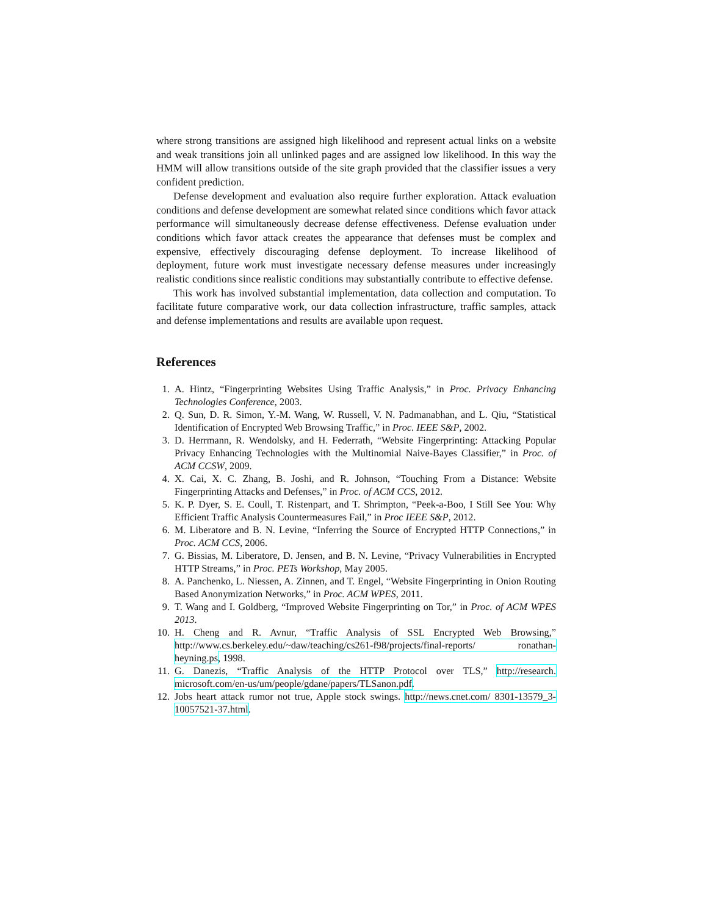where strong transitions are assigned high likelihood and represent actual links on a website and weak transitions join all unlinked pages and are assigned low likelihood. In this way the HMM will allow transitions outside of the site graph provided that the classifier issues a very confident prediction.
Defense development and evaluation also require further exploration. Attack evaluation conditions and defense development are somewhat related since conditions which favor attack performance will simultaneously decrease defense effectiveness. Defense evaluation under conditions which favor attack creates the appearance that defenses must be complex and expensive, effectively discouraging defense deployment. To increase likelihood of deployment, future work must investigate necessary defense measures under increasingly realistic conditions since realistic conditions may substantially contribute to effective defense.
This work has involved substantial implementation, data collection and computation. To facilitate future comparative work, our data collection infrastructure, traffic samples, attack and defense implementations and results are available upon request.
References
1. A. Hintz, “Fingerprinting Websites Using Traffic Analysis,” in Proc. Privacy Enhancing Technologies Conference, 2003.
2. Q. Sun, D. R. Simon, Y.-M. Wang, W. Russell, V. N. Padmanabhan, and L. Qiu, “Statistical Identification of Encrypted Web Browsing Traffic,” in Proc. IEEE S&P, 2002.
3. D. Herrmann, R. Wendolsky, and H. Federrath, “Website Fingerprinting: Attacking Popular Privacy Enhancing Technologies with the Multinomial Naive-Bayes Classifier,” in Proc. of ACM CCSW, 2009.
4. X. Cai, X. C. Zhang, B. Joshi, and R. Johnson, “Touching From a Distance: Website Fingerprinting Attacks and Defenses,” in Proc. of ACM CCS, 2012.
5. K. P. Dyer, S. E. Coull, T. Ristenpart, and T. Shrimpton, “Peek-a-Boo, I Still See You: Why Efficient Traffic Analysis Countermeasures Fail,” in Proc IEEE S&P, 2012.
6. M. Liberatore and B. N. Levine, “Inferring the Source of Encrypted HTTP Connections,” in Proc. ACM CCS, 2006.
7. G. Bissias, M. Liberatore, D. Jensen, and B. N. Levine, “Privacy Vulnerabilities in Encrypted HTTP Streams,” in Proc. PETs Workshop, May 2005.
8. A. Panchenko, L. Niessen, A. Zinnen, and T. Engel, “Website Fingerprinting in Onion Routing Based Anonymization Networks,” in Proc. ACM WPES, 2011.
9. T. Wang and I. Goldberg, “Improved Website Fingerprinting on Tor,” in Proc. of ACM WPES 2013.
10. H. Cheng and R. Avnur, “Traffic Analysis of SSL Encrypted Web Browsing,” http://www.cs.berkeley.edu/~daw/teaching/cs261-f98/projects/final-reports/ ronathan-heyning.ps, 1998.
11. G. Danezis, “Traffic Analysis of the HTTP Protocol over TLS,” http://research. microsoft.com/en-us/um/people/gdane/papers/TLSanon.pdf.
12. Jobs heart attack rumor not true, Apple stock swings. http://news.cnet.com/ 8301-13579_3-10057521-37.html.